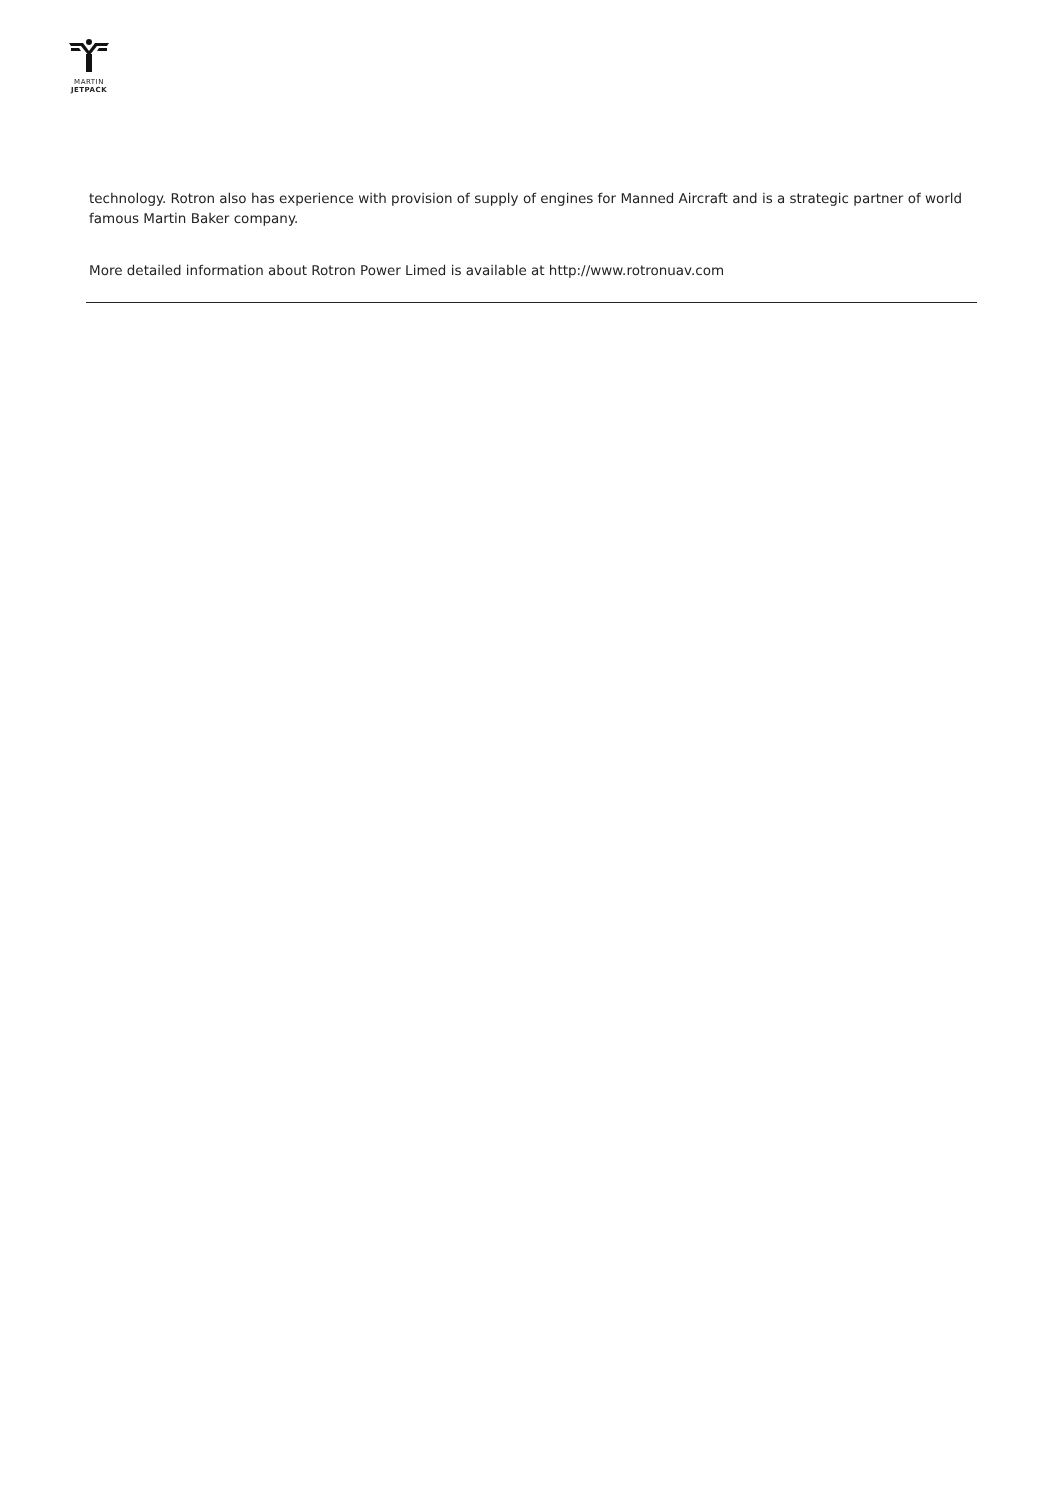MARTIN
JETPACK
technology. Rotron also has experience with provision of supply of engines for Manned Aircraft and is a strategic partner of world famous Martin Baker company.
More detailed information about Rotron Power Limed is available at http://www.rotronuav.com